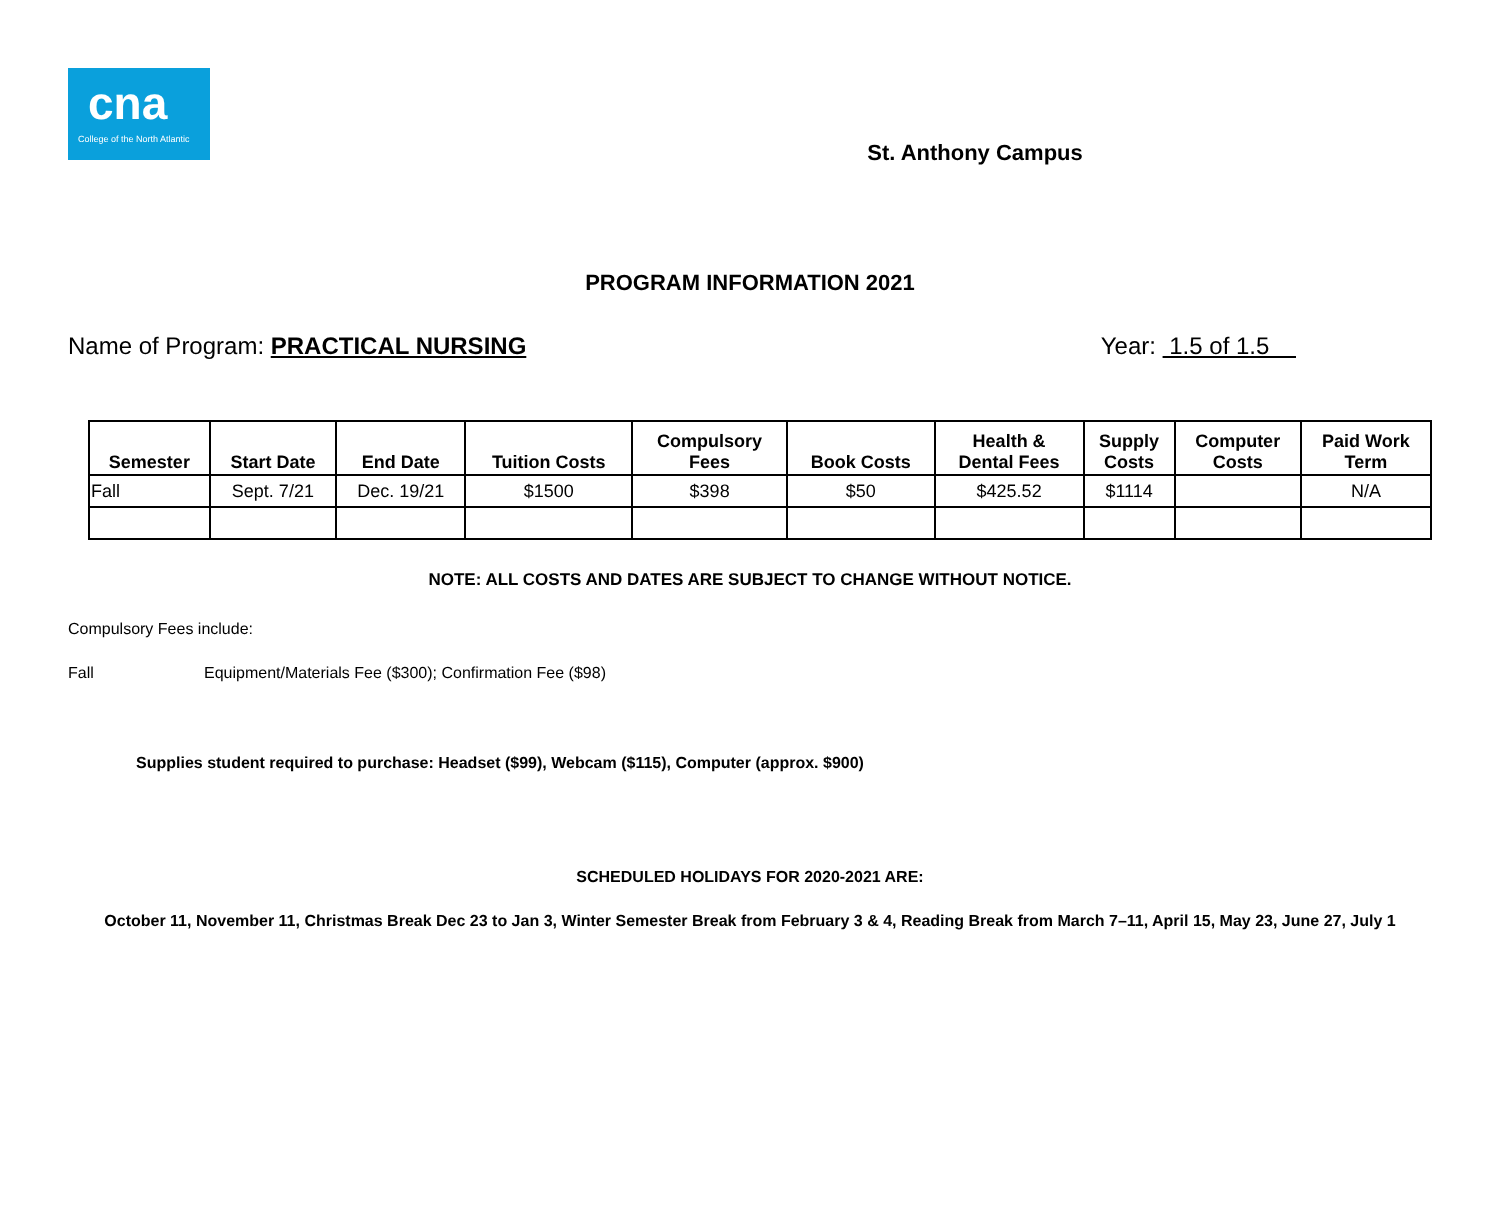cna
College of the North Atlantic
St. Anthony Campus
PROGRAM INFORMATION 2021
Name of Program: PRACTICAL NURSING Year: 1.5 of 1.5
| Semester | Start Date | End Date | Tuition Costs | Compulsory Fees | Book Costs | Health & Dental Fees | Supply Costs | Computer Costs | Paid Work Term |
| --- | --- | --- | --- | --- | --- | --- | --- | --- | --- |
| Fall | Sept. 7/21 | Dec. 19/21 | $1500 | $398 | $50 | $425.52 | $1114 | | N/A |
NOTE: ALL COSTS AND DATES ARE SUBJECT TO CHANGE WITHOUT NOTICE.
Compulsory Fees include:
Fall Equipment/Materials Fee ($300); Confirmation Fee ($98)
Supplies student required to purchase: Headset ($99), Webcam ($115), Computer (approx. $900)
SCHEDULED HOLIDAYS FOR 2020-2021 ARE:
October 11, November 11, Christmas Break Dec 23 to Jan 3, Winter Semester Break from February 3 & 4, Reading Break from March 7–11, April 15, May 23, June 27, July 1